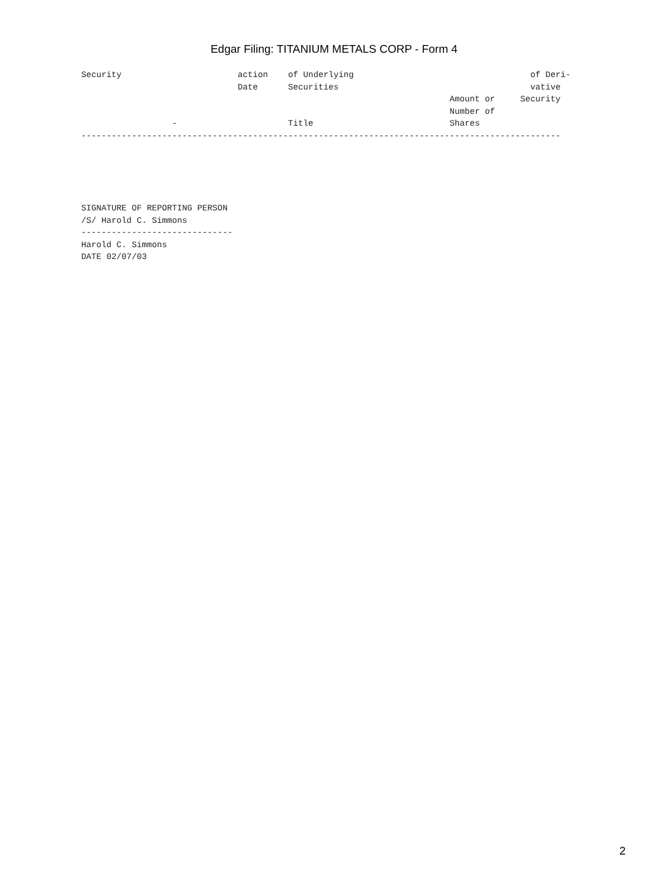Edgar Filing: TITANIUM METALS CORP - Form 4
Security                       action    of Underlying                                   of Deri-
                               Date      Securities                                      vative
                                                                         Amount or     Security
                                                                         Number of
                  -                      Title                           Shares
-----------------------------------------------------------------------------------------------
SIGNATURE OF REPORTING PERSON
/S/ Harold C. Simmons
------------------------------
Harold C. Simmons
DATE 02/07/03
2